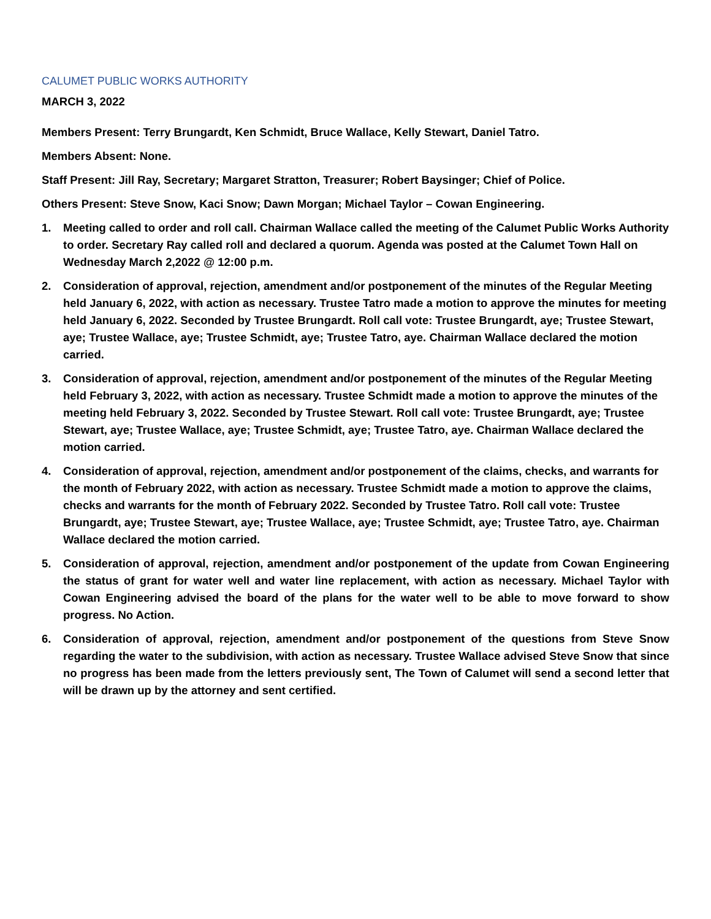CALUMET PUBLIC WORKS AUTHORITY
MARCH 3, 2022
Members Present: Terry Brungardt, Ken Schmidt, Bruce Wallace, Kelly Stewart, Daniel Tatro.
Members Absent: None.
Staff Present: Jill Ray, Secretary; Margaret Stratton, Treasurer; Robert Baysinger; Chief of Police.
Others Present: Steve Snow, Kaci Snow; Dawn Morgan; Michael Taylor – Cowan Engineering.
1. Meeting called to order and roll call. Chairman Wallace called the meeting of the Calumet Public Works Authority to order. Secretary Ray called roll and declared a quorum. Agenda was posted at the Calumet Town Hall on Wednesday March 2,2022 @ 12:00 p.m.
2. Consideration of approval, rejection, amendment and/or postponement of the minutes of the Regular Meeting held January 6, 2022, with action as necessary. Trustee Tatro made a motion to approve the minutes for meeting held January 6, 2022. Seconded by Trustee Brungardt. Roll call vote: Trustee Brungardt, aye; Trustee Stewart, aye; Trustee Wallace, aye; Trustee Schmidt, aye; Trustee Tatro, aye. Chairman Wallace declared the motion carried.
3. Consideration of approval, rejection, amendment and/or postponement of the minutes of the Regular Meeting held February 3, 2022, with action as necessary. Trustee Schmidt made a motion to approve the minutes of the meeting held February 3, 2022. Seconded by Trustee Stewart. Roll call vote: Trustee Brungardt, aye; Trustee Stewart, aye; Trustee Wallace, aye; Trustee Schmidt, aye; Trustee Tatro, aye. Chairman Wallace declared the motion carried.
4. Consideration of approval, rejection, amendment and/or postponement of the claims, checks, and warrants for the month of February 2022, with action as necessary. Trustee Schmidt made a motion to approve the claims, checks and warrants for the month of February 2022. Seconded by Trustee Tatro. Roll call vote: Trustee Brungardt, aye; Trustee Stewart, aye; Trustee Wallace, aye; Trustee Schmidt, aye; Trustee Tatro, aye. Chairman Wallace declared the motion carried.
5. Consideration of approval, rejection, amendment and/or postponement of the update from Cowan Engineering the status of grant for water well and water line replacement, with action as necessary. Michael Taylor with Cowan Engineering advised the board of the plans for the water well to be able to move forward to show progress. No Action.
6. Consideration of approval, rejection, amendment and/or postponement of the questions from Steve Snow regarding the water to the subdivision, with action as necessary. Trustee Wallace advised Steve Snow that since no progress has been made from the letters previously sent, The Town of Calumet will send a second letter that will be drawn up by the attorney and sent certified.